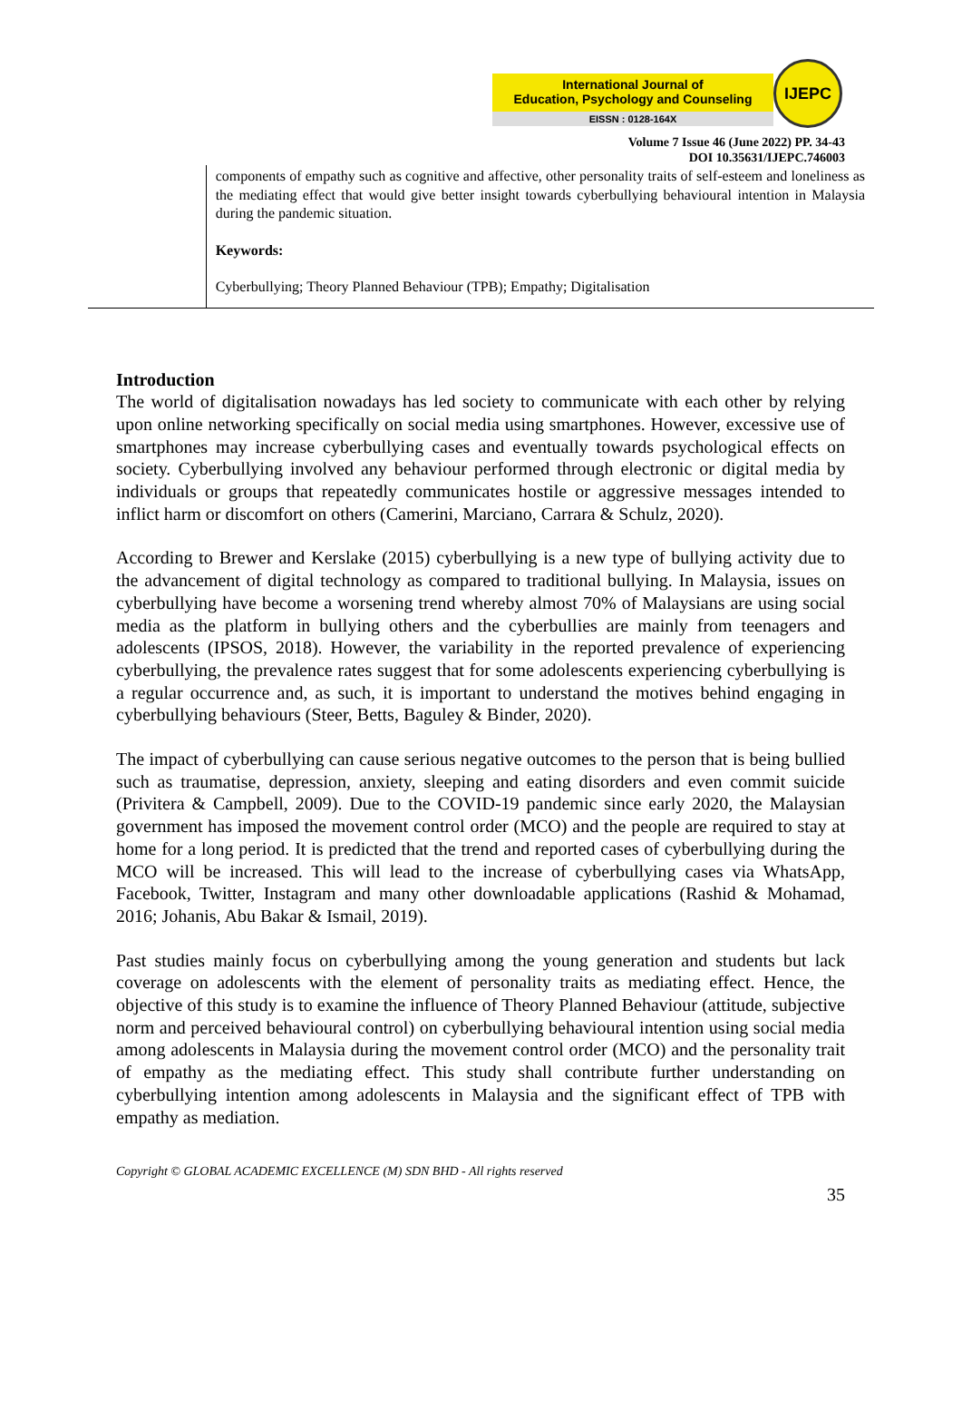International Journal of
Education, Psychology and Counseling
EISSN : 0128-164X
IJEPC
Volume 7 Issue 46 (June 2022) PP. 34-43
DOI 10.35631/IJEPC.746003
components of empathy such as cognitive and affective, other personality traits of self-esteem and loneliness as the mediating effect that would give better insight towards cyberbullying behavioural intention in Malaysia during the pandemic situation.
Keywords:
Cyberbullying; Theory Planned Behaviour (TPB); Empathy; Digitalisation
Introduction
The world of digitalisation nowadays has led society to communicate with each other by relying upon online networking specifically on social media using smartphones. However, excessive use of smartphones may increase cyberbullying cases and eventually towards psychological effects on society. Cyberbullying involved any behaviour performed through electronic or digital media by individuals or groups that repeatedly communicates hostile or aggressive messages intended to inflict harm or discomfort on others (Camerini, Marciano, Carrara & Schulz, 2020).
According to Brewer and Kerslake (2015) cyberbullying is a new type of bullying activity due to the advancement of digital technology as compared to traditional bullying. In Malaysia, issues on cyberbullying have become a worsening trend whereby almost 70% of Malaysians are using social media as the platform in bullying others and the cyberbullies are mainly from teenagers and adolescents (IPSOS, 2018). However, the variability in the reported prevalence of experiencing cyberbullying, the prevalence rates suggest that for some adolescents experiencing cyberbullying is a regular occurrence and, as such, it is important to understand the motives behind engaging in cyberbullying behaviours (Steer, Betts, Baguley & Binder, 2020).
The impact of cyberbullying can cause serious negative outcomes to the person that is being bullied such as traumatise, depression, anxiety, sleeping and eating disorders and even commit suicide (Privitera & Campbell, 2009). Due to the COVID-19 pandemic since early 2020, the Malaysian government has imposed the movement control order (MCO) and the people are required to stay at home for a long period. It is predicted that the trend and reported cases of cyberbullying during the MCO will be increased. This will lead to the increase of cyberbullying cases via WhatsApp, Facebook, Twitter, Instagram and many other downloadable applications (Rashid & Mohamad, 2016; Johanis, Abu Bakar & Ismail, 2019).
Past studies mainly focus on cyberbullying among the young generation and students but lack coverage on adolescents with the element of personality traits as mediating effect. Hence, the objective of this study is to examine the influence of Theory Planned Behaviour (attitude, subjective norm and perceived behavioural control) on cyberbullying behavioural intention using social media among adolescents in Malaysia during the movement control order (MCO) and the personality trait of empathy as the mediating effect. This study shall contribute further understanding on cyberbullying intention among adolescents in Malaysia and the significant effect of TPB with empathy as mediation.
Copyright © GLOBAL ACADEMIC EXCELLENCE (M) SDN BHD - All rights reserved
35